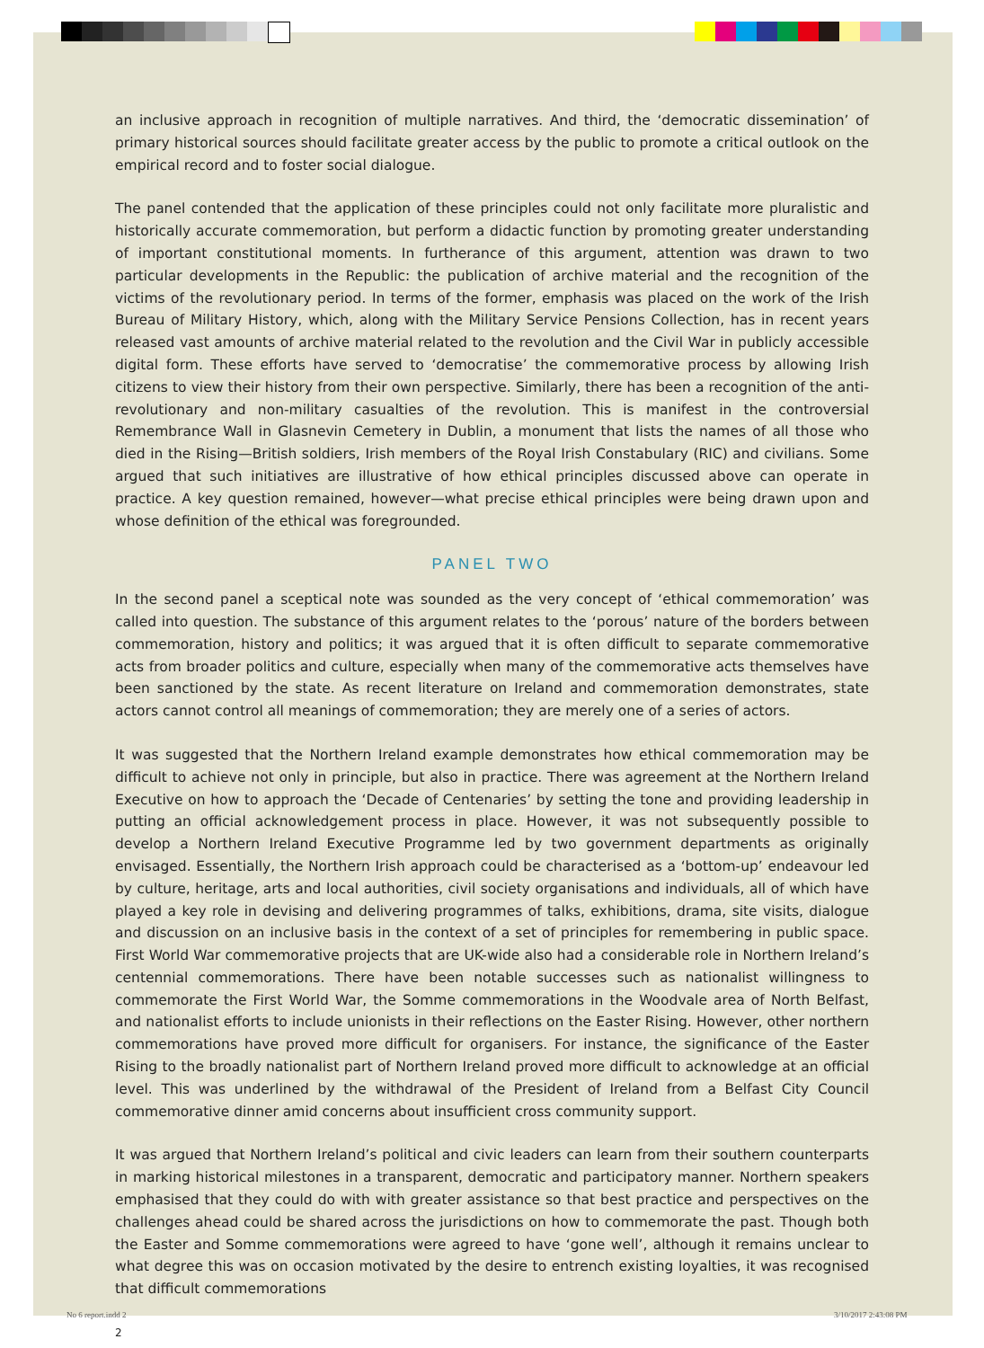an inclusive approach in recognition of multiple narratives. And third, the ‘democratic dissemination’ of primary historical sources should facilitate greater access by the public to promote a critical outlook on the empirical record and to foster social dialogue.
The panel contended that the application of these principles could not only facilitate more pluralistic and historically accurate commemoration, but perform a didactic function by promoting greater understanding of important constitutional moments. In furtherance of this argument, attention was drawn to two particular developments in the Republic: the publication of archive material and the recognition of the victims of the revolutionary period. In terms of the former, emphasis was placed on the work of the Irish Bureau of Military History, which, along with the Military Service Pensions Collection, has in recent years released vast amounts of archive material related to the revolution and the Civil War in publicly accessible digital form. These efforts have served to ‘democratise’ the commemorative process by allowing Irish citizens to view their history from their own perspective. Similarly, there has been a recognition of the anti-revolutionary and non-military casualties of the revolution. This is manifest in the controversial Remembrance Wall in Glasnevin Cemetery in Dublin, a monument that lists the names of all those who died in the Rising—British soldiers, Irish members of the Royal Irish Constabulary (RIC) and civilians. Some argued that such initiatives are illustrative of how ethical principles discussed above can operate in practice. A key question remained, however—what precise ethical principles were being drawn upon and whose definition of the ethical was foregrounded.
PANEL TWO
In the second panel a sceptical note was sounded as the very concept of ‘ethical commemoration’ was called into question. The substance of this argument relates to the ‘porous’ nature of the borders between commemoration, history and politics; it was argued that it is often difficult to separate commemorative acts from broader politics and culture, especially when many of the commemorative acts themselves have been sanctioned by the state. As recent literature on Ireland and commemoration demonstrates, state actors cannot control all meanings of commemoration; they are merely one of a series of actors.
It was suggested that the Northern Ireland example demonstrates how ethical commemoration may be difficult to achieve not only in principle, but also in practice. There was agreement at the Northern Ireland Executive on how to approach the ‘Decade of Centenaries’ by setting the tone and providing leadership in putting an official acknowledgement process in place. However, it was not subsequently possible to develop a Northern Ireland Executive Programme led by two government departments as originally envisaged. Essentially, the Northern Irish approach could be characterised as a ‘bottom-up’ endeavour led by culture, heritage, arts and local authorities, civil society organisations and individuals, all of which have played a key role in devising and delivering programmes of talks, exhibitions, drama, site visits, dialogue and discussion on an inclusive basis in the context of a set of principles for remembering in public space. First World War commemorative projects that are UK-wide also had a considerable role in Northern Ireland’s centennial commemorations. There have been notable successes such as nationalist willingness to commemorate the First World War, the Somme commemorations in the Woodvale area of North Belfast, and nationalist efforts to include unionists in their reflections on the Easter Rising. However, other northern commemorations have proved more difficult for organisers. For instance, the significance of the Easter Rising to the broadly nationalist part of Northern Ireland proved more difficult to acknowledge at an official level. This was underlined by the withdrawal of the President of Ireland from a Belfast City Council commemorative dinner amid concerns about insufficient cross community support.
It was argued that Northern Ireland’s political and civic leaders can learn from their southern counterparts in marking historical milestones in a transparent, democratic and participatory manner. Northern speakers emphasised that they could do with with greater assistance so that best practice and perspectives on the challenges ahead could be shared across the jurisdictions on how to commemorate the past. Though both the Easter and Somme commemorations were agreed to have ‘gone well’, although it remains unclear to what degree this was on occasion motivated by the desire to entrench existing loyalties, it was recognised that difficult commemorations
2
No 6 report.indd 2 3/10/2017 2:43:08 PM